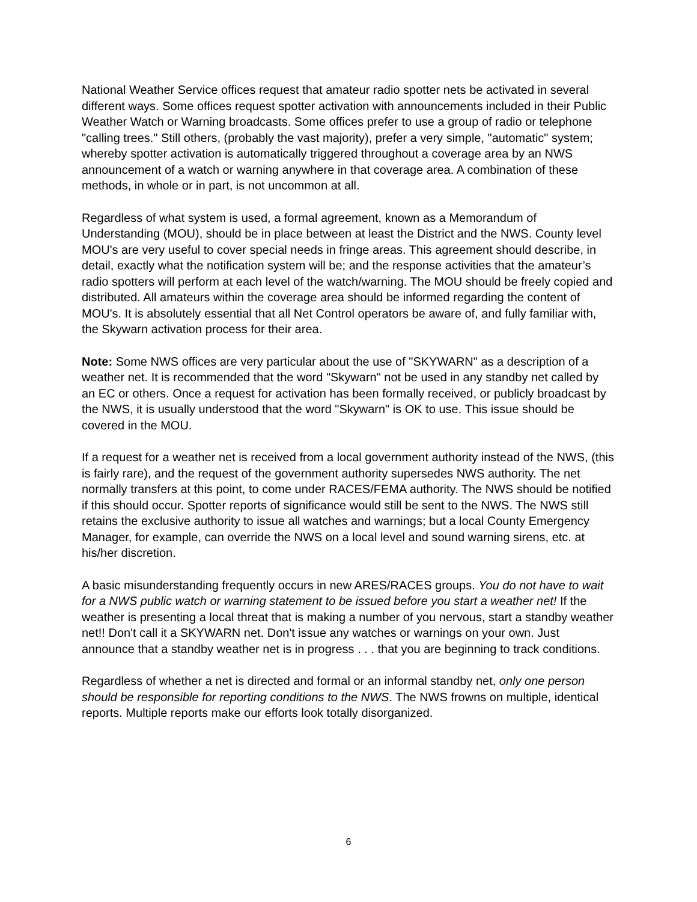National Weather Service offices request that amateur radio spotter nets be activated in several different ways. Some offices request spotter activation with announcements included in their Public Weather Watch or Warning broadcasts. Some offices prefer to use a group of radio or telephone "calling trees." Still others, (probably the vast majority), prefer a very simple, "automatic" system; whereby spotter activation is automatically triggered throughout a coverage area by an NWS announcement of a watch or warning anywhere in that coverage area. A combination of these methods, in whole or in part, is not uncommon at all.
Regardless of what system is used, a formal agreement, known as a Memorandum of Understanding (MOU), should be in place between at least the District and the NWS. County level MOU's are very useful to cover special needs in fringe areas. This agreement should describe, in detail, exactly what the notification system will be; and the response activities that the amateur’s radio spotters will perform at each level of the watch/warning. The MOU should be freely copied and distributed. All amateurs within the coverage area should be informed regarding the content of MOU's. It is absolutely essential that all Net Control operators be aware of, and fully familiar with, the Skywarn activation process for their area.
Note: Some NWS offices are very particular about the use of "SKYWARN" as a description of a weather net. It is recommended that the word "Skywarn" not be used in any standby net called by an EC or others. Once a request for activation has been formally received, or publicly broadcast by the NWS, it is usually understood that the word "Skywarn" is OK to use. This issue should be covered in the MOU.
If a request for a weather net is received from a local government authority instead of the NWS, (this is fairly rare), and the request of the government authority supersedes NWS authority. The net normally transfers at this point, to come under RACES/FEMA authority. The NWS should be notified if this should occur. Spotter reports of significance would still be sent to the NWS. The NWS still retains the exclusive authority to issue all watches and warnings; but a local County Emergency Manager, for example, can override the NWS on a local level and sound warning sirens, etc. at his/her discretion.
A basic misunderstanding frequently occurs in new ARES/RACES groups. You do not have to wait for a NWS public watch or warning statement to be issued before you start a weather net! If the weather is presenting a local threat that is making a number of you nervous, start a standby weather net!! Don't call it a SKYWARN net. Don't issue any watches or warnings on your own. Just announce that a standby weather net is in progress . . . that you are beginning to track conditions.
Regardless of whether a net is directed and formal or an informal standby net, only one person should be responsible for reporting conditions to the NWS. The NWS frowns on multiple, identical reports. Multiple reports make our efforts look totally disorganized.
6